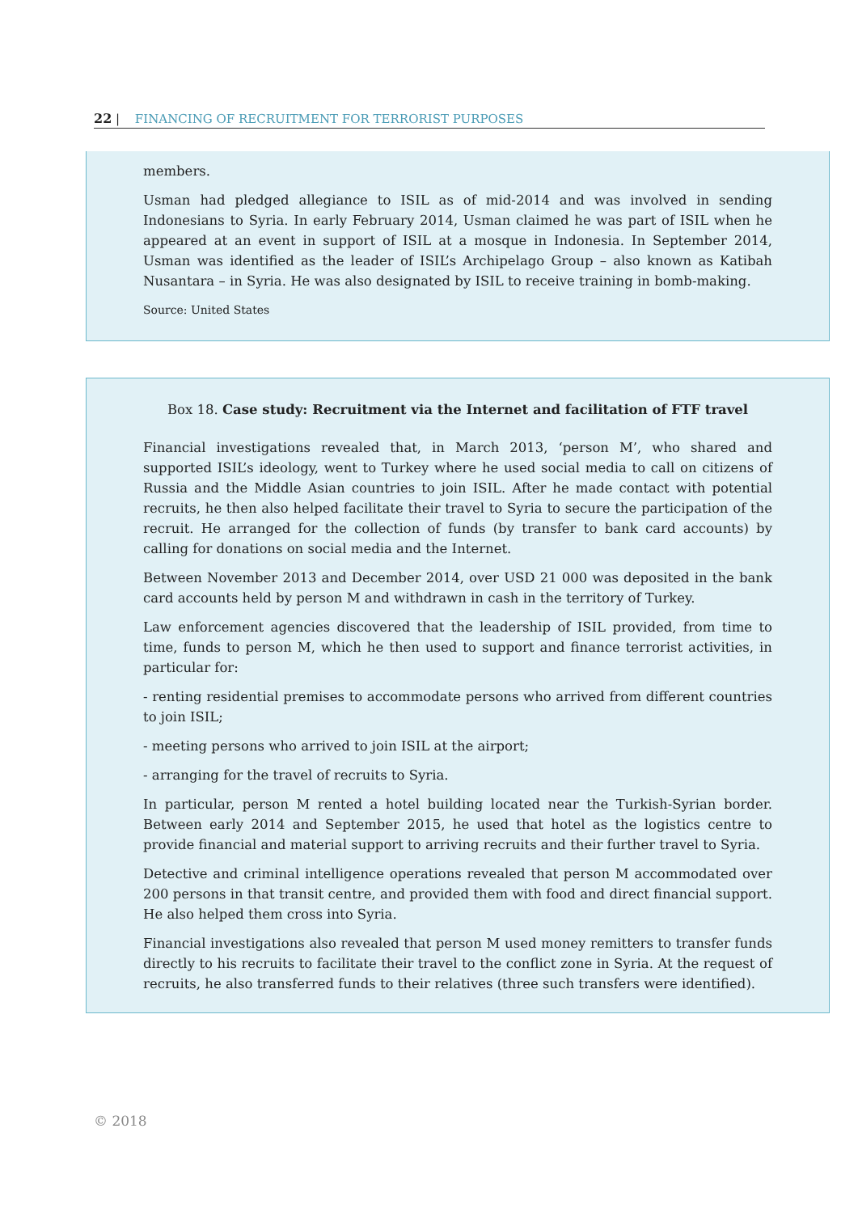22 | FINANCING OF RECRUITMENT FOR TERRORIST PURPOSES
members.
Usman had pledged allegiance to ISIL as of mid-2014 and was involved in sending Indonesians to Syria. In early February 2014, Usman claimed he was part of ISIL when he appeared at an event in support of ISIL at a mosque in Indonesia. In September 2014, Usman was identified as the leader of ISIL’s Archipelago Group – also known as Katibah Nusantara – in Syria. He was also designated by ISIL to receive training in bomb-making.
Source: United States
Box 18. Case study: Recruitment via the Internet and facilitation of FTF travel
Financial investigations revealed that, in March 2013, ‘person M’, who shared and supported ISIL’s ideology, went to Turkey where he used social media to call on citizens of Russia and the Middle Asian countries to join ISIL. After he made contact with potential recruits, he then also helped facilitate their travel to Syria to secure the participation of the recruit. He arranged for the collection of funds (by transfer to bank card accounts) by calling for donations on social media and the Internet.
Between November 2013 and December 2014, over USD 21 000 was deposited in the bank card accounts held by person M and withdrawn in cash in the territory of Turkey.
Law enforcement agencies discovered that the leadership of ISIL provided, from time to time, funds to person M, which he then used to support and finance terrorist activities, in particular for:
- renting residential premises to accommodate persons who arrived from different countries to join ISIL;
- meeting persons who arrived to join ISIL at the airport;
- arranging for the travel of recruits to Syria.
In particular, person M rented a hotel building located near the Turkish-Syrian border. Between early 2014 and September 2015, he used that hotel as the logistics centre to provide financial and material support to arriving recruits and their further travel to Syria.
Detective and criminal intelligence operations revealed that person M accommodated over 200 persons in that transit centre, and provided them with food and direct financial support. He also helped them cross into Syria.
Financial investigations also revealed that person M used money remitters to transfer funds directly to his recruits to facilitate their travel to the conflict zone in Syria. At the request of recruits, he also transferred funds to their relatives (three such transfers were identified).
© 2018